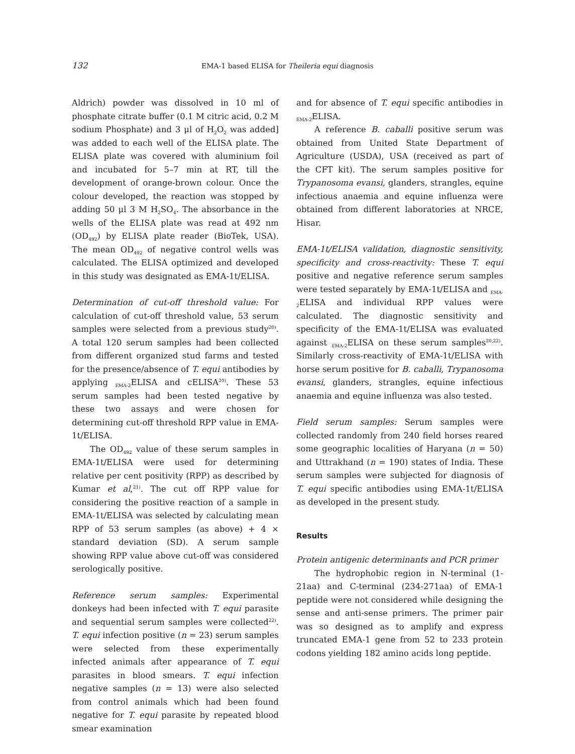132
EMA-1 based ELISA for Theileria equi diagnosis
Aldrich) powder was dissolved in 10 ml of phosphate citrate buffer (0.1 M citric acid, 0.2 M sodium Phosphate) and 3 μl of H<sub>2</sub>O<sub>2</sub> was added] was added to each well of the ELISA plate. The ELISA plate was covered with aluminium foil and incubated for 5–7 min at RT, till the development of orange-brown colour. Once the colour developed, the reaction was stopped by adding 50 μl 3 M H<sub>2</sub>SO<sub>4</sub>. The absorbance in the wells of the ELISA plate was read at 492 nm (OD<sub>492</sub>) by ELISA plate reader (BioTek, USA). The mean OD<sub>492</sub> of negative control wells was calculated. The ELISA optimized and developed in this study was designated as EMA-1t/ELISA.
Determination of cut-off threshold value: For calculation of cut-off threshold value, 53 serum samples were selected from a previous study<sup>20)</sup>. A total 120 serum samples had been collected from different organized stud farms and tested for the presence/absence of T. equi antibodies by applying <sub>EMA-2</sub>ELISA and cELISA<sup>20)</sup>. These 53 serum samples had been tested negative by these two assays and were chosen for determining cut-off threshold RPP value in EMA-1t/ELISA.
The OD<sub>492</sub> value of these serum samples in EMA-1t/ELISA were used for determining relative per cent positivity (RPP) as described by Kumar et al,<sup>21)</sup>. The cut off RPP value for considering the positive reaction of a sample in EMA-1t/ELISA was selected by calculating mean RPP of 53 serum samples (as above) + 4 × standard deviation (SD). A serum sample showing RPP value above cut-off was considered serologically positive.
Reference serum samples: Experimental donkeys had been infected with T. equi parasite and sequential serum samples were collected<sup>22)</sup>. T. equi infection positive (n = 23) serum samples were selected from these experimentally infected animals after appearance of T. equi parasites in blood smears. T. equi infection negative samples (n = 13) were also selected from control animals which had been found negative for T. equi parasite by repeated blood smear examination
and for absence of T. equi specific antibodies in <sub>EMA-2</sub>ELISA.
A reference B. caballi positive serum was obtained from United State Department of Agriculture (USDA), USA (received as part of the CFT kit). The serum samples positive for Trypanosoma evansi, glanders, strangles, equine infectious anaemia and equine influenza were obtained from different laboratories at NRCE, Hisar.
EMA-1t/ELISA validation, diagnostic sensitivity, specificity and cross-reactivity: These T. equi positive and negative reference serum samples were tested separately by EMA-1t/ELISA and <sub>EMA-2</sub>ELISA and individual RPP values were calculated. The diagnostic sensitivity and specificity of the EMA-1t/ELISA was evaluated against <sub>EMA-2</sub>ELISA on these serum samples<sup>20,22)</sup>. Similarly cross-reactivity of EMA-1t/ELISA with horse serum positive for B. caballi, Trypanosoma evansi, glanders, strangles, equine infectious anaemia and equine influenza was also tested.
Field serum samples: Serum samples were collected randomly from 240 field horses reared some geographic localities of Haryana (n = 50) and Uttrakhand (n = 190) states of India. These serum samples were subjected for diagnosis of T. equi specific antibodies using EMA-1t/ELISA as developed in the present study.
Results
Protein antigenic determinants and PCR primer
The hydrophobic region in N-terminal (1-21aa) and C-terminal (234-271aa) of EMA-1 peptide were not considered while designing the sense and anti-sense primers. The primer pair was so designed as to amplify and express truncated EMA-1 gene from 52 to 233 protein codons yielding 182 amino acids long peptide.